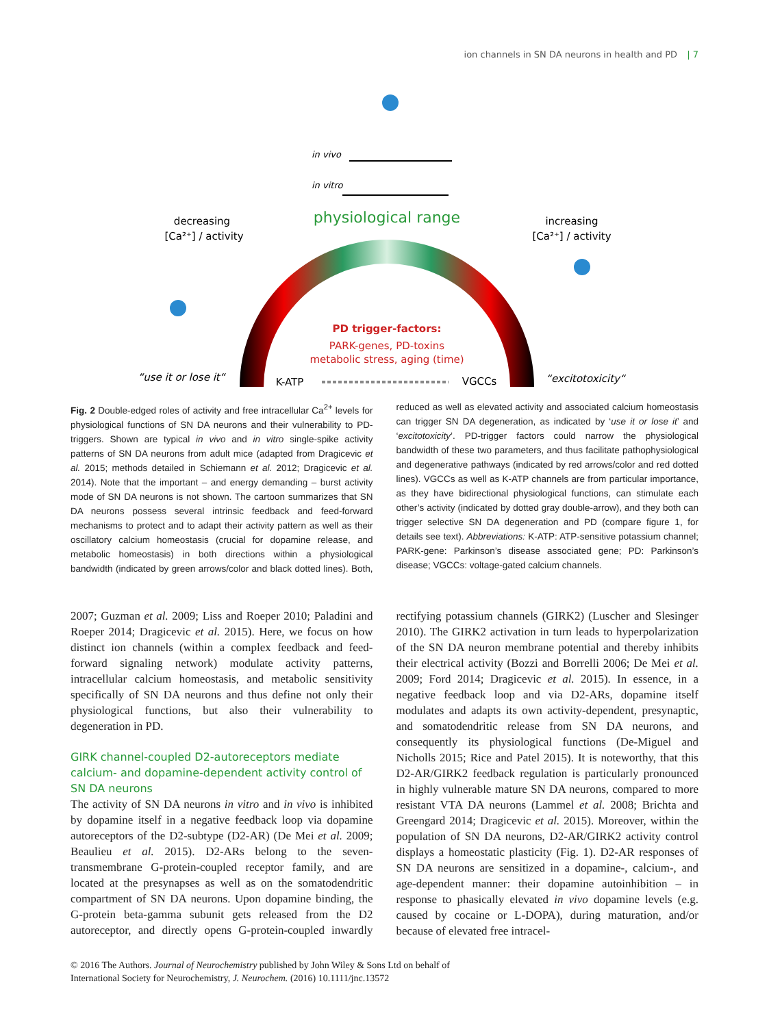ion channels in SN DA neurons in health and PD | 7
in vivo
in vitro
decreasing
[Ca²⁺] / activity
increasing
[Ca²⁺] / activity
physiological range
PD trigger-factors:
PARK-genes, PD-toxins
metabolic stress, aging (time)
“use it or lose it“
“excitotoxicity“
K-ATP
VGCCs
Fig. 2 Double-edged roles of activity and free intracellular Ca<sup>2+</sup> levels for physiological functions of SN DA neurons and their vulnerability to PD-triggers. Shown are typical in vivo and in vitro single-spike activity patterns of SN DA neurons from adult mice (adapted from Dragicevic et al. 2015; methods detailed in Schiemann et al. 2012; Dragicevic et al. 2014). Note that the important – and energy demanding – burst activity mode of SN DA neurons is not shown. The cartoon summarizes that SN DA neurons possess several intrinsic feedback and feed-forward mechanisms to protect and to adapt their activity pattern as well as their oscillatory calcium homeostasis (crucial for dopamine release, and metabolic homeostasis) in both directions within a physiological bandwidth (indicated by green arrows/color and black dotted lines). Both, reduced as well as elevated activity and associated calcium homeostasis can trigger SN DA degeneration, as indicated by ‘use it or lose it’ and ‘excitotoxicity’. PD-trigger factors could narrow the physiological bandwidth of these two parameters, and thus facilitate pathophysiological and degenerative pathways (indicated by red arrows/color and red dotted lines). VGCCs as well as K-ATP channels are from particular importance, as they have bidirectional physiological functions, can stimulate each other’s activity (indicated by dotted gray double-arrow), and they both can trigger selective SN DA degeneration and PD (compare figure 1, for details see text). Abbreviations: K-ATP: ATP-sensitive potassium channel; PARK-gene: Parkinson’s disease associated gene; PD: Parkinson’s disease; VGCCs: voltage-gated calcium channels.
2007; Guzman et al. 2009; Liss and Roeper 2010; Paladini and Roeper 2014; Dragicevic et al. 2015). Here, we focus on how distinct ion channels (within a complex feedback and feed-forward signaling network) modulate activity patterns, intracellular calcium homeostasis, and metabolic sensitivity specifically of SN DA neurons and thus define not only their physiological functions, but also their vulnerability to degeneration in PD.
GIRK channel-coupled D2-autoreceptors mediate calcium- and dopamine-dependent activity control of SN DA neurons
The activity of SN DA neurons in vitro and in vivo is inhibited by dopamine itself in a negative feedback loop via dopamine autoreceptors of the D2-subtype (D2-AR) (De Mei et al. 2009; Beaulieu et al. 2015). D2-ARs belong to the seven-transmembrane G-protein-coupled receptor family, and are located at the presynapses as well as on the somatodendritic compartment of SN DA neurons. Upon dopamine binding, the G-protein beta-gamma subunit gets released from the D2 autoreceptor, and directly opens G-protein-coupled inwardly rectifying potassium channels (GIRK2) (Luscher and Slesinger 2010). The GIRK2 activation in turn leads to hyperpolarization of the SN DA neuron membrane potential and thereby inhibits their electrical activity (Bozzi and Borrelli 2006; De Mei et al. 2009; Ford 2014; Dragicevic et al. 2015). In essence, in a negative feedback loop and via D2-ARs, dopamine itself modulates and adapts its own activity-dependent, presynaptic, and somatodendritic release from SN DA neurons, and consequently its physiological functions (De-Miguel and Nicholls 2015; Rice and Patel 2015). It is noteworthy, that this D2-AR/GIRK2 feedback regulation is particularly pronounced in highly vulnerable mature SN DA neurons, compared to more resistant VTA DA neurons (Lammel et al. 2008; Brichta and Greengard 2014; Dragicevic et al. 2015). Moreover, within the population of SN DA neurons, D2-AR/GIRK2 activity control displays a homeostatic plasticity (Fig. 1). D2-AR responses of SN DA neurons are sensitized in a dopamine-, calcium-, and age-dependent manner: their dopamine autoinhibition – in response to phasically elevated in vivo dopamine levels (e.g. caused by cocaine or L-DOPA), during maturation, and/or because of elevated free intracel-
© 2016 The Authors. Journal of Neurochemistry published by John Wiley & Sons Ltd on behalf of
International Society for Neurochemistry, J. Neurochem. (2016) 10.1111/jnc.13572